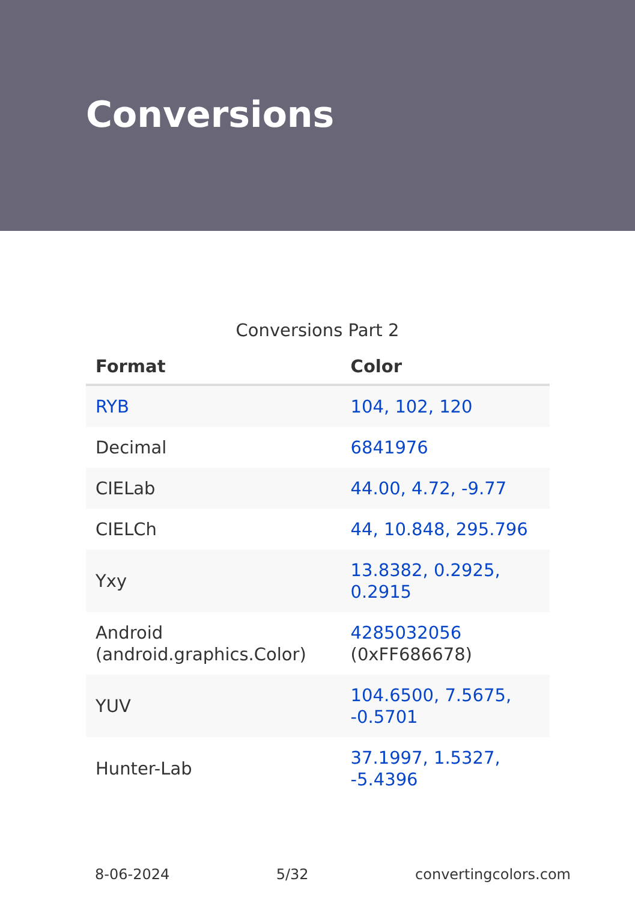Conversions
Conversions Part 2
| Format | Color |
| --- | --- |
| RYB | 104, 102, 120 |
| Decimal | 6841976 |
| CIELab | 44.00, 4.72, -9.77 |
| CIELCh | 44, 10.848, 295.796 |
| Yxy | 13.8382, 0.2925, 0.2915 |
| Android (android.graphics.Color) | 4285032056 (0xFF686678) |
| YUV | 104.6500, 7.5675, -0.5701 |
| Hunter-Lab | 37.1997, 1.5327, -5.4396 |
8-06-2024 5/32 convertingcolors.com